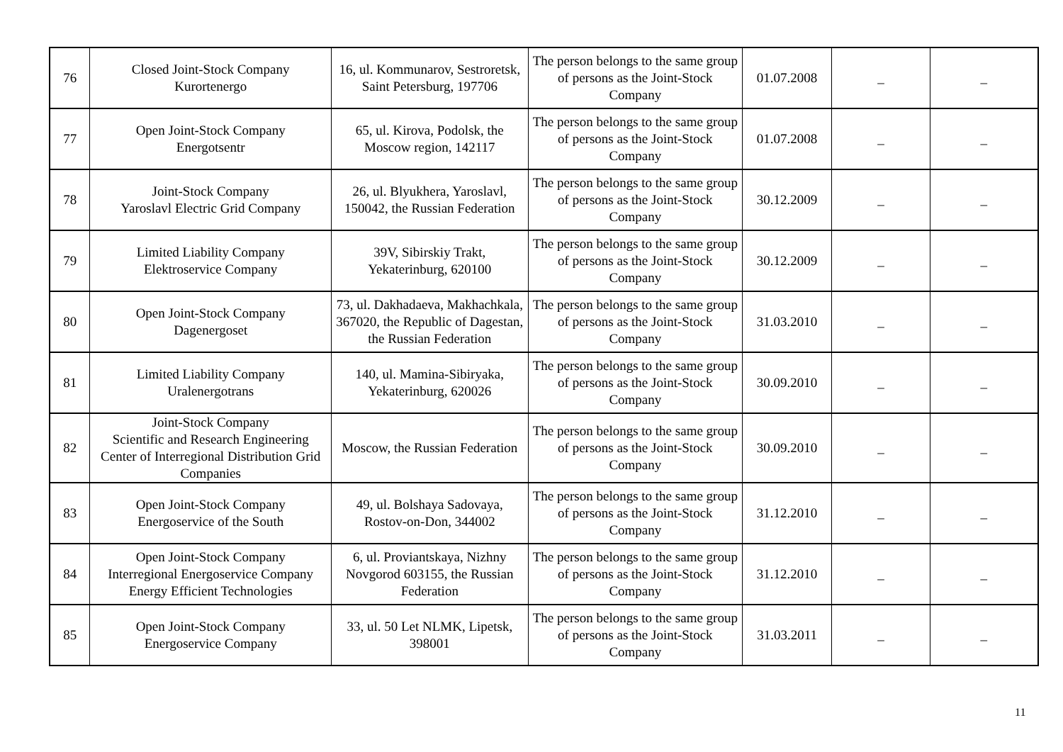| 76 | Closed Joint-Stock Company Kurortenergo | 16, ul. Kommunarov, Sestroretsk, Saint Petersburg, 197706 | The person belongs to the same group of persons as the Joint-Stock Company | 01.07.2008 | _ | _ |
| 77 | Open Joint-Stock Company Energotsentr | 65, ul. Kirova, Podolsk, the Moscow region, 142117 | The person belongs to the same group of persons as the Joint-Stock Company | 01.07.2008 | _ | _ |
| 78 | Joint-Stock Company Yaroslavl Electric Grid Company | 26, ul. Blyukhera, Yaroslavl, 150042, the Russian Federation | The person belongs to the same group of persons as the Joint-Stock Company | 30.12.2009 | _ | _ |
| 79 | Limited Liability Company Elektroservice Company | 39V, Sibirskiy Trakt, Yekaterinburg, 620100 | The person belongs to the same group of persons as the Joint-Stock Company | 30.12.2009 | _ | _ |
| 80 | Open Joint-Stock Company Dagenergoset | 73, ul. Dakhadaeva, Makhachkala, 367020, the Republic of Dagestan, the Russian Federation | The person belongs to the same group of persons as the Joint-Stock Company | 31.03.2010 | _ | _ |
| 81 | Limited Liability Company Uralenergotrans | 140, ul. Mamina-Sibiryaka, Yekaterinburg, 620026 | The person belongs to the same group of persons as the Joint-Stock Company | 30.09.2010 | _ | _ |
| 82 | Joint-Stock Company Scientific and Research Engineering Center of Interregional Distribution Grid Companies | Moscow, the Russian Federation | The person belongs to the same group of persons as the Joint-Stock Company | 30.09.2010 | _ | _ |
| 83 | Open Joint-Stock Company Energoservice of the South | 49, ul. Bolshaya Sadovaya, Rostov-on-Don, 344002 | The person belongs to the same group of persons as the Joint-Stock Company | 31.12.2010 | _ | _ |
| 84 | Open Joint-Stock Company Interregional Energoservice Company Energy Efficient Technologies | 6, ul. Proviantskaya, Nizhny Novgorod 603155, the Russian Federation | The person belongs to the same group of persons as the Joint-Stock Company | 31.12.2010 | _ | _ |
| 85 | Open Joint-Stock Company Energoservice Company | 33, ul. 50 Let NLMK, Lipetsk, 398001 | The person belongs to the same group of persons as the Joint-Stock Company | 31.03.2011 | _ | _ |
11